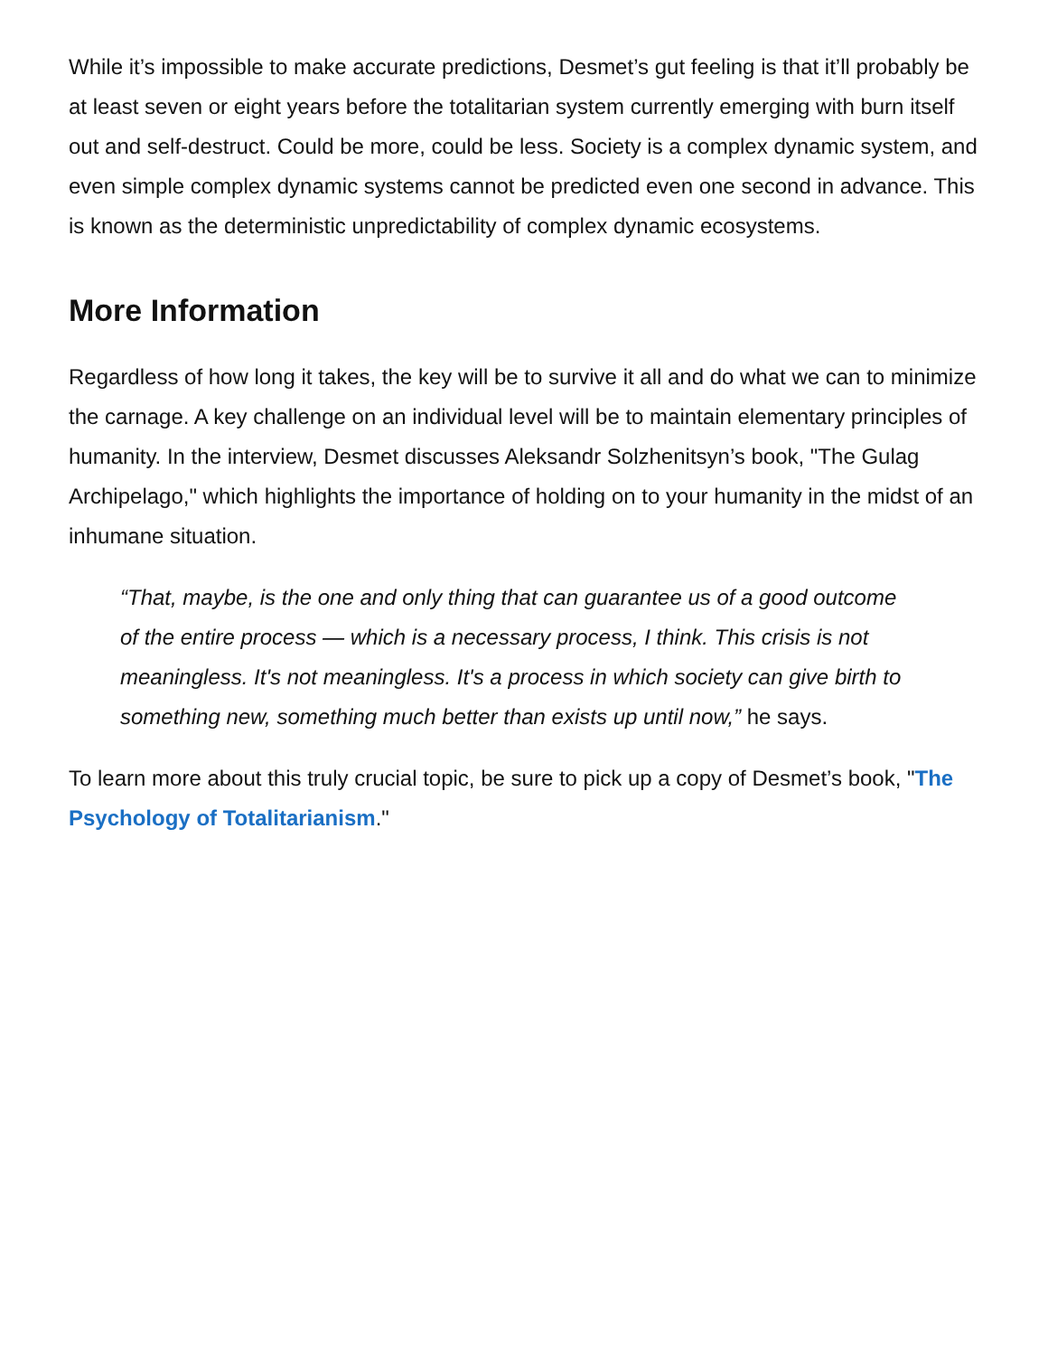While it’s impossible to make accurate predictions, Desmet’s gut feeling is that it’ll probably be at least seven or eight years before the totalitarian system currently emerging with burn itself out and self-destruct. Could be more, could be less. Society is a complex dynamic system, and even simple complex dynamic systems cannot be predicted even one second in advance. This is known as the deterministic unpredictability of complex dynamic ecosystems.
More Information
Regardless of how long it takes, the key will be to survive it all and do what we can to minimize the carnage. A key challenge on an individual level will be to maintain elementary principles of humanity. In the interview, Desmet discusses Aleksandr Solzhenitsyn’s book, "The Gulag Archipelago," which highlights the importance of holding on to your humanity in the midst of an inhumane situation.
“That, maybe, is the one and only thing that can guarantee us of a good outcome of the entire process — which is a necessary process, I think. This crisis is not meaningless. It's not meaningless. It's a process in which society can give birth to something new, something much better than exists up until now,” he says.
To learn more about this truly crucial topic, be sure to pick up a copy of Desmet’s book, "The Psychology of Totalitarianism."